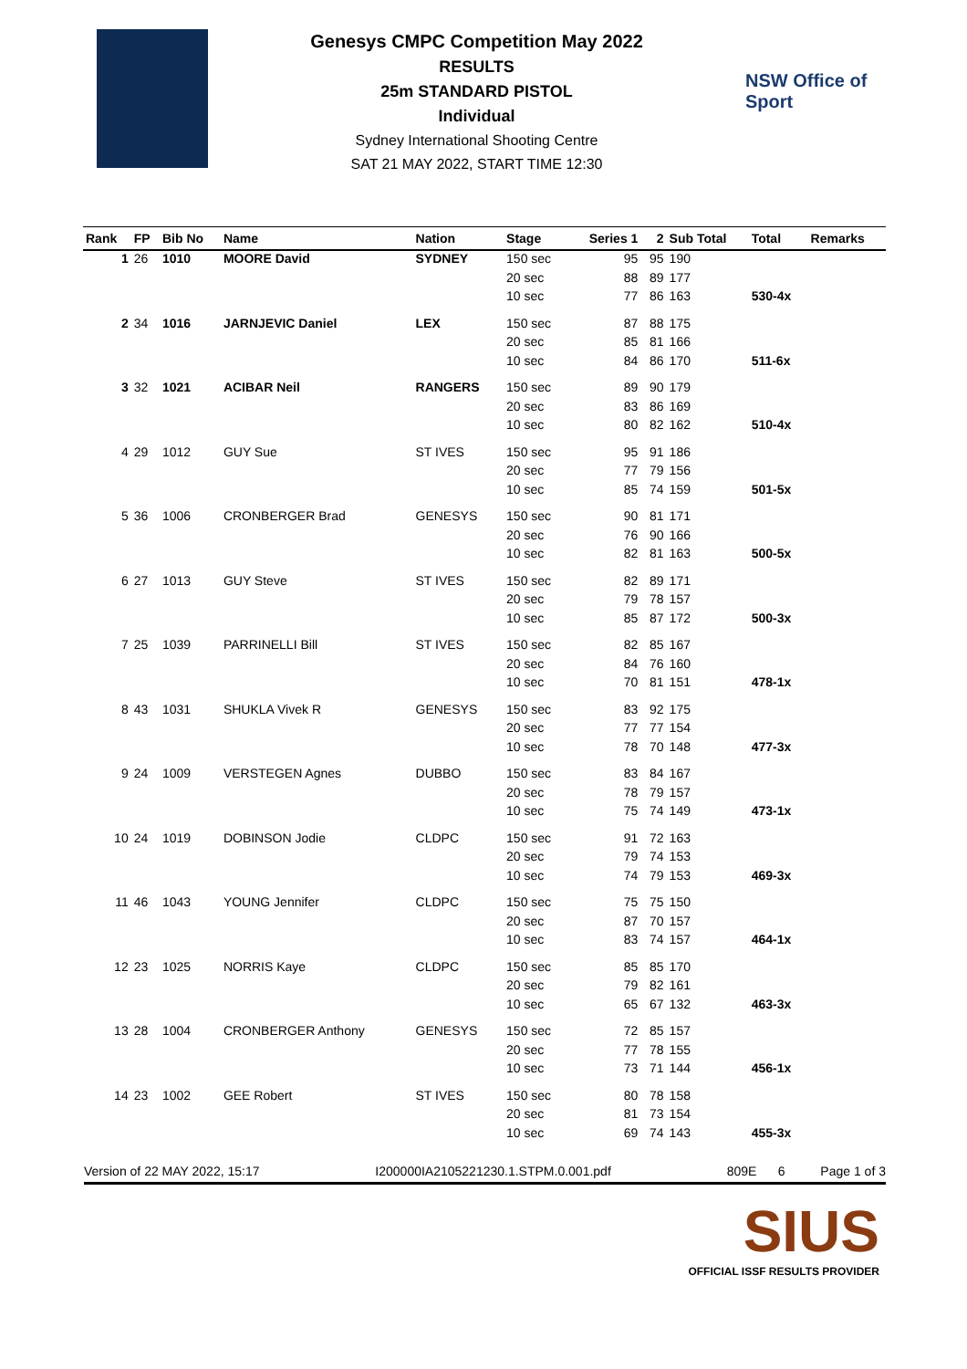Genesys CMPC Competition May 2022
RESULTS
25m STANDARD PISTOL
Individual
Sydney International Shooting Centre
SAT 21 MAY 2022, START TIME 12:30
NSW Office of Sport
| Rank | FP | Bib No | Name | Nation | Stage | Series 1 | 2 | Sub Total | Total | Remarks |
| --- | --- | --- | --- | --- | --- | --- | --- | --- | --- | --- |
| 1 | 26 | 1010 | MOORE David | SYDNEY | 150 sec | 95 | 95 | 190 | | |
| | | | | | 20 sec | 88 | 89 | 177 | | |
| | | | | | 10 sec | 77 | 86 | 163 | 530-4x | |
| 2 | 34 | 1016 | JARNJEVIC Daniel | LEX | 150 sec | 87 | 88 | 175 | | |
| | | | | | 20 sec | 85 | 81 | 166 | | |
| | | | | | 10 sec | 84 | 86 | 170 | 511-6x | |
| 3 | 32 | 1021 | ACIBAR Neil | RANGERS | 150 sec | 89 | 90 | 179 | | |
| | | | | | 20 sec | 83 | 86 | 169 | | |
| | | | | | 10 sec | 80 | 82 | 162 | 510-4x | |
| 4 | 29 | 1012 | GUY Sue | ST IVES | 150 sec | 95 | 91 | 186 | | |
| | | | | | 20 sec | 77 | 79 | 156 | | |
| | | | | | 10 sec | 85 | 74 | 159 | 501-5x | |
| 5 | 36 | 1006 | CRONBERGER Brad | GENESYS | 150 sec | 90 | 81 | 171 | | |
| | | | | | 20 sec | 76 | 90 | 166 | | |
| | | | | | 10 sec | 82 | 81 | 163 | 500-5x | |
| 6 | 27 | 1013 | GUY Steve | ST IVES | 150 sec | 82 | 89 | 171 | | |
| | | | | | 20 sec | 79 | 78 | 157 | | |
| | | | | | 10 sec | 85 | 87 | 172 | 500-3x | |
| 7 | 25 | 1039 | PARRINELLI Bill | ST IVES | 150 sec | 82 | 85 | 167 | | |
| | | | | | 20 sec | 84 | 76 | 160 | | |
| | | | | | 10 sec | 70 | 81 | 151 | 478-1x | |
| 8 | 43 | 1031 | SHUKLA Vivek R | GENESYS | 150 sec | 83 | 92 | 175 | | |
| | | | | | 20 sec | 77 | 77 | 154 | | |
| | | | | | 10 sec | 78 | 70 | 148 | 477-3x | |
| 9 | 24 | 1009 | VERSTEGEN Agnes | DUBBO | 150 sec | 83 | 84 | 167 | | |
| | | | | | 20 sec | 78 | 79 | 157 | | |
| | | | | | 10 sec | 75 | 74 | 149 | 473-1x | |
| 10 | 24 | 1019 | DOBINSON Jodie | CLDPC | 150 sec | 91 | 72 | 163 | | |
| | | | | | 20 sec | 79 | 74 | 153 | | |
| | | | | | 10 sec | 74 | 79 | 153 | 469-3x | |
| 11 | 46 | 1043 | YOUNG Jennifer | CLDPC | 150 sec | 75 | 75 | 150 | | |
| | | | | | 20 sec | 87 | 70 | 157 | | |
| | | | | | 10 sec | 83 | 74 | 157 | 464-1x | |
| 12 | 23 | 1025 | NORRIS Kaye | CLDPC | 150 sec | 85 | 85 | 170 | | |
| | | | | | 20 sec | 79 | 82 | 161 | | |
| | | | | | 10 sec | 65 | 67 | 132 | 463-3x | |
| 13 | 28 | 1004 | CRONBERGER Anthony | GENESYS | 150 sec | 72 | 85 | 157 | | |
| | | | | | 20 sec | 77 | 78 | 155 | | |
| | | | | | 10 sec | 73 | 71 | 144 | 456-1x | |
| 14 | 23 | 1002 | GEE Robert | ST IVES | 150 sec | 80 | 78 | 158 | | |
| | | | | | 20 sec | 81 | 73 | 154 | | |
| | | | | | 10 sec | 69 | 74 | 143 | 455-3x | |
Version of 22 MAY 2022, 15:17 I200000IA2105221230.1.STPM.0.001.pdf 809E 6 Page 1 of 3
SIUS
OFFICIAL ISSF RESULTS PROVIDER